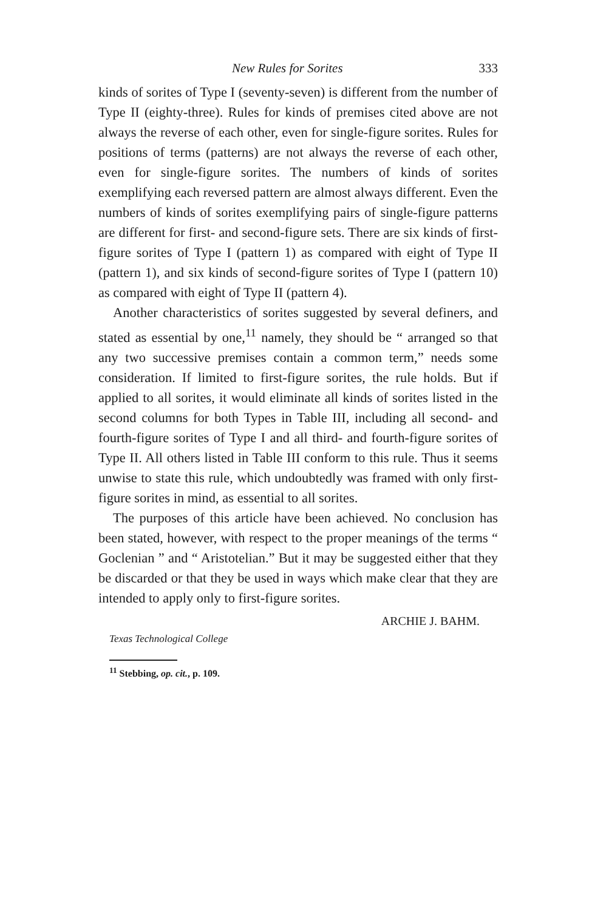New Rules for Sorites 333
kinds of sorites of Type I (seventy-seven) is different from the number of Type II (eighty-three). Rules for kinds of premises cited above are not always the reverse of each other, even for single-figure sorites. Rules for positions of terms (patterns) are not always the reverse of each other, even for single-figure sorites. The numbers of kinds of sorites exemplifying each reversed pattern are almost always different. Even the numbers of kinds of sorites exemplifying pairs of single-figure patterns are different for first- and second-figure sets. There are six kinds of first-figure sorites of Type I (pattern 1) as compared with eight of Type II (pattern 1), and six kinds of second-figure sorites of Type I (pattern 10) as compared with eight of Type II (pattern 4).
Another characteristics of sorites suggested by several definers, and stated as essential by one,<sup>11</sup> namely, they should be “ arranged so that any two successive premises contain a common term,” needs some consideration. If limited to first-figure sorites, the rule holds. But if applied to all sorites, it would eliminate all kinds of sorites listed in the second columns for both Types in Table III, including all second- and fourth-figure sorites of Type I and all third- and fourth-figure sorites of Type II. All others listed in Table III conform to this rule. Thus it seems unwise to state this rule, which undoubtedly was framed with only first-figure sorites in mind, as essential to all sorites.
The purposes of this article have been achieved. No conclusion has been stated, however, with respect to the proper meanings of the terms “ Goclenian ” and “ Aristotelian.” But it may be suggested either that they be discarded or that they be used in ways which make clear that they are intended to apply only to first-figure sorites.
ARCHIE J. BAHM.
Texas Technological College
<sup>11</sup> Stebbing, op. cit., p. 109.